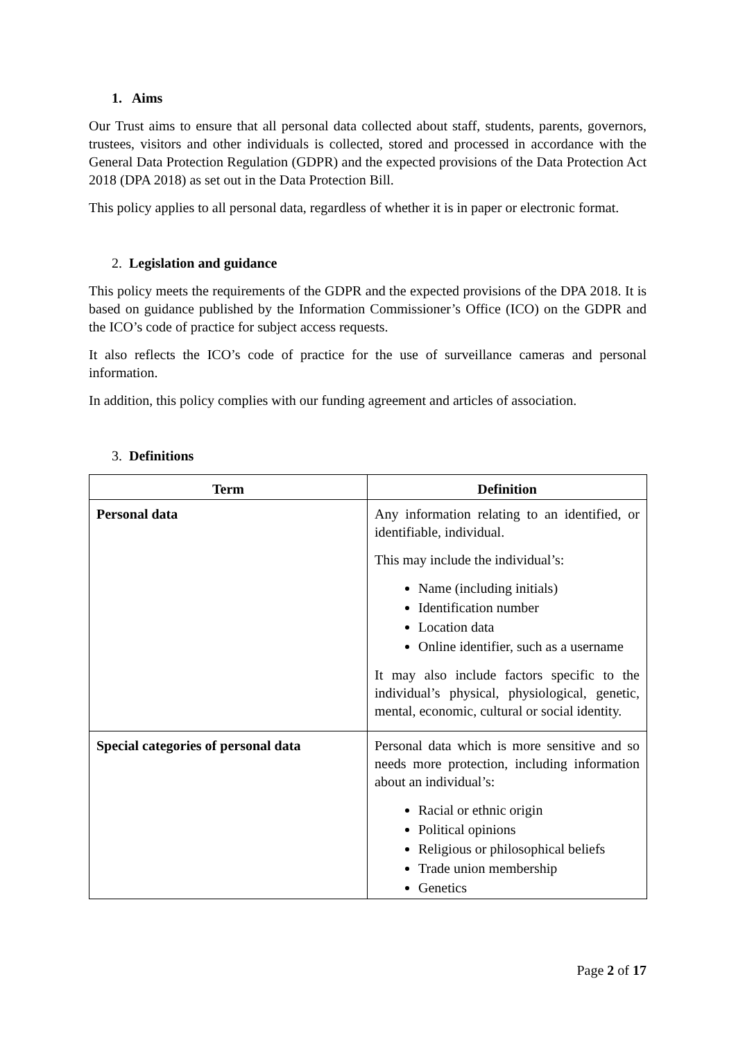1. Aims
Our Trust aims to ensure that all personal data collected about staff, students, parents, governors, trustees, visitors and other individuals is collected, stored and processed in accordance with the General Data Protection Regulation (GDPR) and the expected provisions of the Data Protection Act 2018 (DPA 2018) as set out in the Data Protection Bill.
This policy applies to all personal data, regardless of whether it is in paper or electronic format.
2. Legislation and guidance
This policy meets the requirements of the GDPR and the expected provisions of the DPA 2018. It is based on guidance published by the Information Commissioner’s Office (ICO) on the GDPR and the ICO’s code of practice for subject access requests.
It also reflects the ICO’s code of practice for the use of surveillance cameras and personal information.
In addition, this policy complies with our funding agreement and articles of association.
3. Definitions
| Term | Definition |
| --- | --- |
| Personal data | Any information relating to an identified, or identifiable, individual. This may include the individual’s: Name (including initials) Identification number Location data Online identifier, such as a username It may also include factors specific to the individual’s physical, physiological, genetic, mental, economic, cultural or social identity. |
| Special categories of personal data | Personal data which is more sensitive and so needs more protection, including information about an individual’s: Racial or ethnic origin Political opinions Religious or philosophical beliefs Trade union membership Genetics |
Page 2 of 17